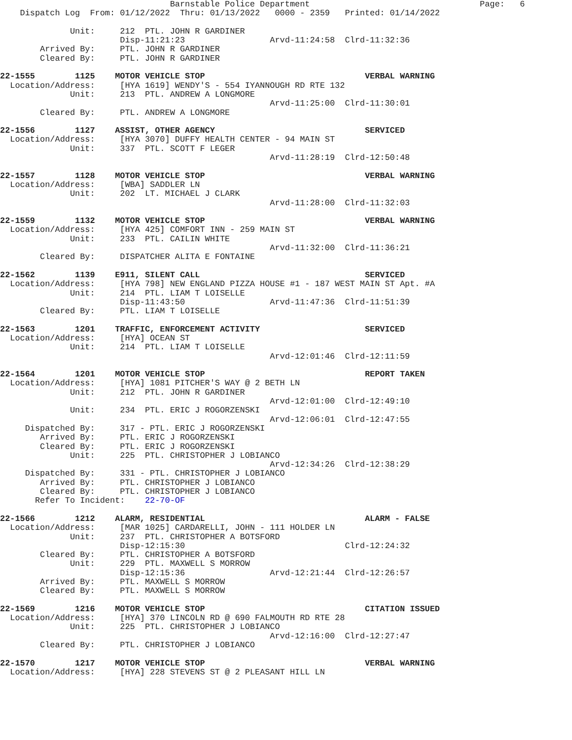Barnstable Police Department                                  Page:   6
    Dispatch Log  From: 01/12/2022  Thru: 01/13/2022   0000 - 2359   Printed: 01/14/2022

              Unit:     212  PTL. JOHN R GARDINER
                        Disp-11:21:23                 Arvd-11:24:58  Clrd-11:32:36
        Arrived By:     PTL. JOHN R GARDINER
        Cleared By:     PTL. JOHN R GARDINER

22-1555        1125    MOTOR VEHICLE STOP                                VERBAL WARNING
  Location/Address:     [HYA 1619] WENDY'S - 554 IYANNOUGH RD RTE 132
              Unit:     213  PTL. ANDREW A LONGMORE
                                                      Arvd-11:25:00  Clrd-11:30:01
        Cleared By:     PTL. ANDREW A LONGMORE

22-1556        1127    ASSIST, OTHER AGENCY                              SERVICED
  Location/Address:     [HYA 3070] DUFFY HEALTH CENTER - 94 MAIN ST
              Unit:     337  PTL. SCOTT F LEGER
                                                      Arvd-11:28:19  Clrd-12:50:48

22-1557        1128    MOTOR VEHICLE STOP                                VERBAL WARNING
  Location/Address:     [WBA] SADDLER LN
              Unit:     202  LT. MICHAEL J CLARK
                                                      Arvd-11:28:00  Clrd-11:32:03

22-1559        1132    MOTOR VEHICLE STOP                                VERBAL WARNING
  Location/Address:     [HYA 425] COMFORT INN - 259 MAIN ST
              Unit:     233  PTL. CAILIN WHITE
                                                      Arvd-11:32:00  Clrd-11:36:21
        Cleared By:     DISPATCHER ALITA E FONTAINE

22-1562        1139    E911, SILENT CALL                                 SERVICED
  Location/Address:     [HYA 798] NEW ENGLAND PIZZA HOUSE #1 - 187 WEST MAIN ST Apt. #A
              Unit:     214  PTL. LIAM T LOISELLE
                        Disp-11:43:50                 Arvd-11:47:36  Clrd-11:51:39
        Cleared By:     PTL. LIAM T LOISELLE

22-1563        1201    TRAFFIC, ENFORCEMENT ACTIVITY                     SERVICED
  Location/Address:     [HYA] OCEAN ST
              Unit:     214  PTL. LIAM T LOISELLE
                                                      Arvd-12:01:46  Clrd-12:11:59

22-1564        1201    MOTOR VEHICLE STOP                                REPORT TAKEN
  Location/Address:     [HYA] 1081 PITCHER'S WAY @ 2 BETH LN
              Unit:     212  PTL. JOHN R GARDINER
                                                      Arvd-12:01:00  Clrd-12:49:10
              Unit:     234  PTL. ERIC J ROGORZENSKI
                                                      Arvd-12:06:01  Clrd-12:47:55
     Dispatched By:     317 - PTL. ERIC J ROGORZENSKI
        Arrived By:     PTL. ERIC J ROGORZENSKI
        Cleared By:     PTL. ERIC J ROGORZENSKI
              Unit:     225  PTL. CHRISTOPHER J LOBIANCO
                                                      Arvd-12:34:26  Clrd-12:38:29
     Dispatched By:     331 - PTL. CHRISTOPHER J LOBIANCO
        Arrived By:     PTL. CHRISTOPHER J LOBIANCO
        Cleared By:     PTL. CHRISTOPHER J LOBIANCO
       Refer To Incident:    22-70-OF

22-1566        1212    ALARM, RESIDENTIAL                                ALARM - FALSE
  Location/Address:     [MAR 1025] CARDARELLI, JOHN - 111 HOLDER LN
              Unit:     237  PTL. CHRISTOPHER A BOTSFORD
                        Disp-12:15:30                                Clrd-12:24:32
        Cleared By:     PTL. CHRISTOPHER A BOTSFORD
              Unit:     229  PTL. MAXWELL S MORROW
                        Disp-12:15:36                 Arvd-12:21:44  Clrd-12:26:57
        Arrived By:     PTL. MAXWELL S MORROW
        Cleared By:     PTL. MAXWELL S MORROW

22-1569        1216    MOTOR VEHICLE STOP                                CITATION ISSUED
  Location/Address:     [HYA] 370 LINCOLN RD @ 690 FALMOUTH RD RTE 28
              Unit:     225  PTL. CHRISTOPHER J LOBIANCO
                                                      Arvd-12:16:00  Clrd-12:27:47
        Cleared By:     PTL. CHRISTOPHER J LOBIANCO

22-1570        1217    MOTOR VEHICLE STOP                                VERBAL WARNING
  Location/Address:     [HYA] 228 STEVENS ST @ 2 PLEASANT HILL LN